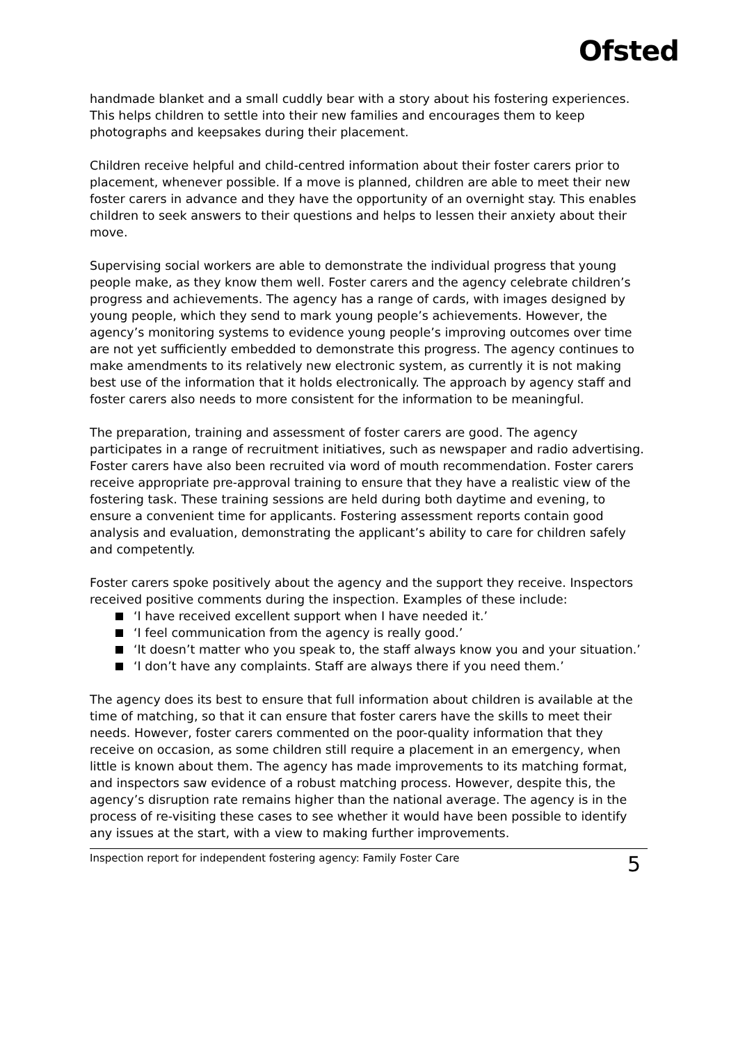Ofsted
handmade blanket and a small cuddly bear with a story about his fostering experiences. This helps children to settle into their new families and encourages them to keep photographs and keepsakes during their placement.
Children receive helpful and child-centred information about their foster carers prior to placement, whenever possible. If a move is planned, children are able to meet their new foster carers in advance and they have the opportunity of an overnight stay. This enables children to seek answers to their questions and helps to lessen their anxiety about their move.
Supervising social workers are able to demonstrate the individual progress that young people make, as they know them well. Foster carers and the agency celebrate children’s progress and achievements. The agency has a range of cards, with images designed by young people, which they send to mark young people’s achievements. However, the agency’s monitoring systems to evidence young people’s improving outcomes over time are not yet sufficiently embedded to demonstrate this progress. The agency continues to make amendments to its relatively new electronic system, as currently it is not making best use of the information that it holds electronically. The approach by agency staff and foster carers also needs to more consistent for the information to be meaningful.
The preparation, training and assessment of foster carers are good. The agency participates in a range of recruitment initiatives, such as newspaper and radio advertising. Foster carers have also been recruited via word of mouth recommendation. Foster carers receive appropriate pre-approval training to ensure that they have a realistic view of the fostering task. These training sessions are held during both daytime and evening, to ensure a convenient time for applicants. Fostering assessment reports contain good analysis and evaluation, demonstrating the applicant’s ability to care for children safely and competently.
Foster carers spoke positively about the agency and the support they receive. Inspectors received positive comments during the inspection. Examples of these include:
‘I have received excellent support when I have needed it.’
‘I feel communication from the agency is really good.’
‘It doesn’t matter who you speak to, the staff always know you and your situation.’
‘I don’t have any complaints. Staff are always there if you need them.’
The agency does its best to ensure that full information about children is available at the time of matching, so that it can ensure that foster carers have the skills to meet their needs. However, foster carers commented on the poor-quality information that they receive on occasion, as some children still require a placement in an emergency, when little is known about them. The agency has made improvements to its matching format, and inspectors saw evidence of a robust matching process. However, despite this, the agency’s disruption rate remains higher than the national average. The agency is in the process of re-visiting these cases to see whether it would have been possible to identify any issues at the start, with a view to making further improvements.
Inspection report for independent fostering agency: Family Foster Care 5